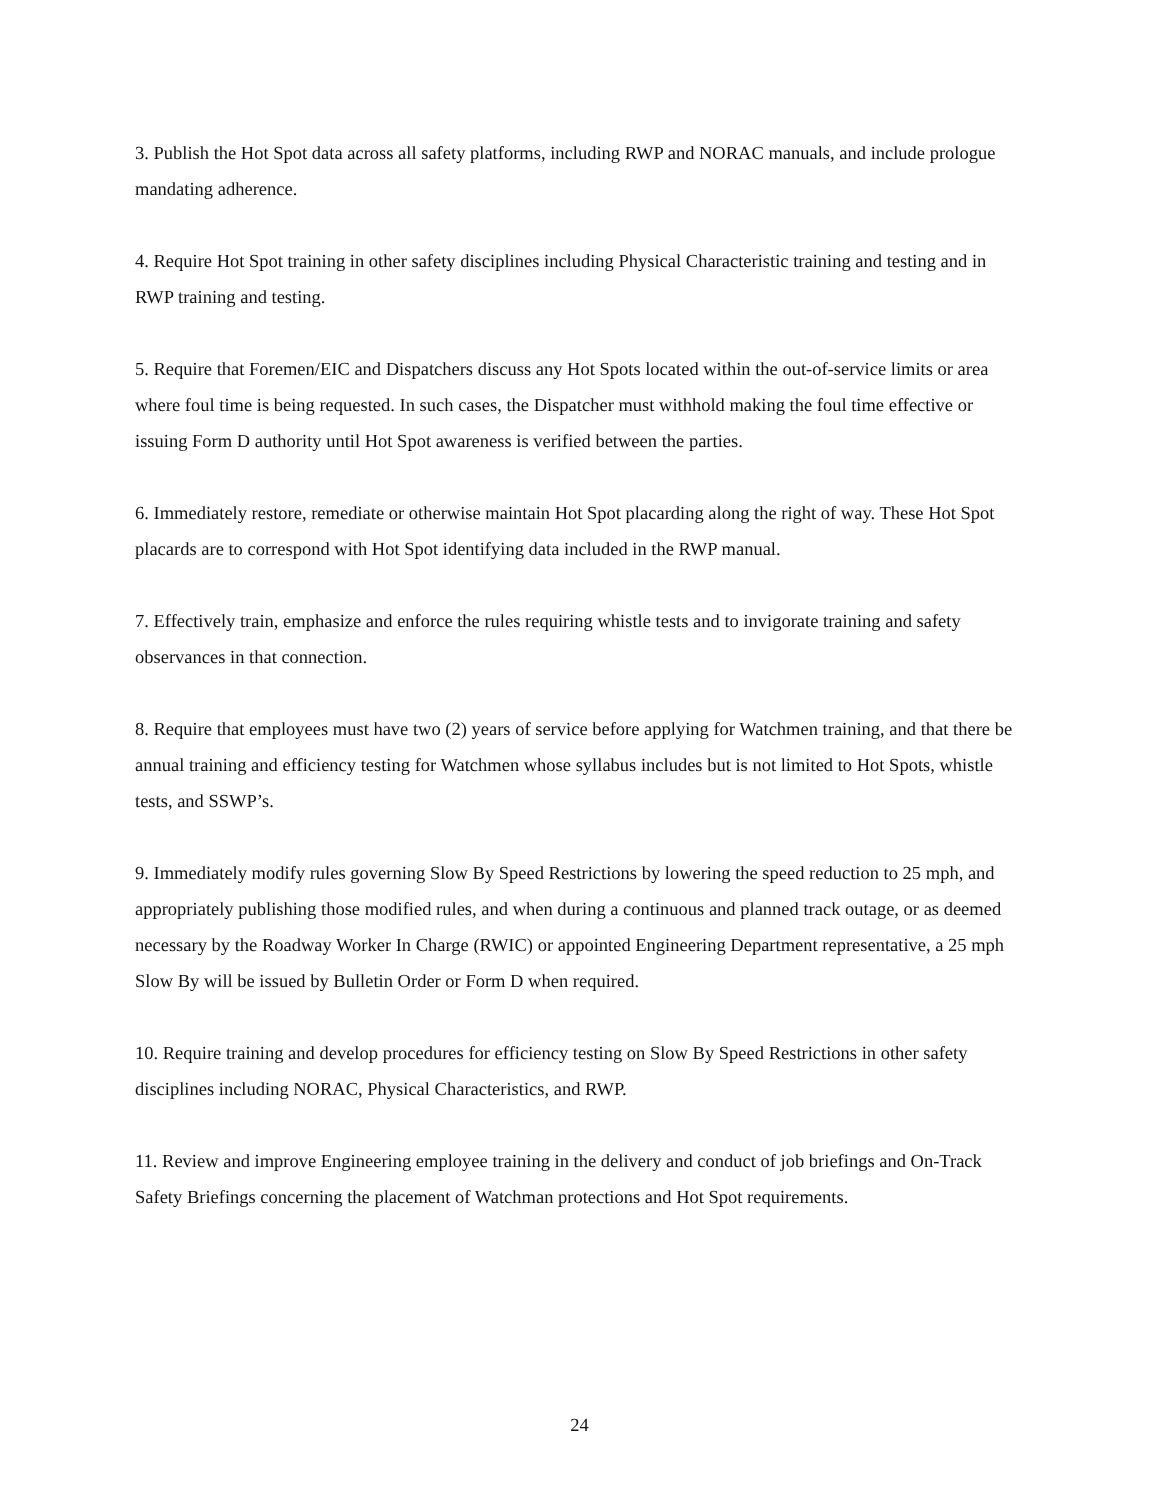3. Publish the Hot Spot data across all safety platforms, including RWP and NORAC manuals, and include prologue mandating adherence.
4. Require Hot Spot training in other safety disciplines including Physical Characteristic training and testing and in RWP training and testing.
5. Require that Foremen/EIC and Dispatchers discuss any Hot Spots located within the out-of-service limits or area where foul time is being requested. In such cases, the Dispatcher must withhold making the foul time effective or issuing Form D authority until Hot Spot awareness is verified between the parties.
6. Immediately restore, remediate or otherwise maintain Hot Spot placarding along the right of way. These Hot Spot placards are to correspond with Hot Spot identifying data included in the RWP manual.
7. Effectively train, emphasize and enforce the rules requiring whistle tests and to invigorate training and safety observances in that connection.
8. Require that employees must have two (2) years of service before applying for Watchmen training, and that there be annual training and efficiency testing for Watchmen whose syllabus includes but is not limited to Hot Spots, whistle tests, and SSWP’s.
9. Immediately modify rules governing Slow By Speed Restrictions by lowering the speed reduction to 25 mph, and appropriately publishing those modified rules, and when during a continuous and planned track outage, or as deemed necessary by the Roadway Worker In Charge (RWIC) or appointed Engineering Department representative, a 25 mph Slow By will be issued by Bulletin Order or Form D when required.
10. Require training and develop procedures for efficiency testing on Slow By Speed Restrictions in other safety disciplines including NORAC, Physical Characteristics, and RWP.
11. Review and improve Engineering employee training in the delivery and conduct of job briefings and On-Track Safety Briefings concerning the placement of Watchman protections and Hot Spot requirements.
24